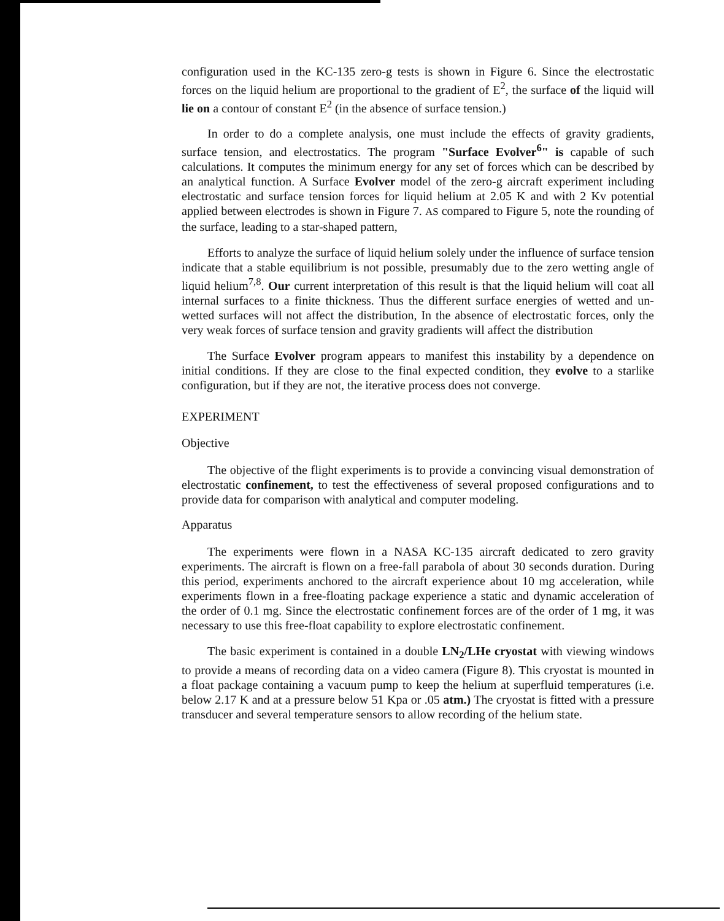configuration used in the KC-135 zero-g tests is shown in Figure 6. Since the electrostatic forces on the liquid helium are proportional to the gradient of E<sup>2</sup>, the surface of the liquid will lie on a contour of constant E<sup>2</sup> (in the absence of surface tension.)
In order to do a complete analysis, one must include the effects of gravity gradients, surface tension, and electrostatics. The program "Surface Evolver<sup>6</sup>" is capable of such calculations. It computes the minimum energy for any set of forces which can be described by an analytical function. A Surface Evolver model of the zero-g aircraft experiment including electrostatic and surface tension forces for liquid helium at 2.05 K and with 2 Kv potential applied between electrodes is shown in Figure 7. AS compared to Figure 5, note the rounding of the surface, leading to a star-shaped pattern,
Efforts to analyze the surface of liquid helium solely under the influence of surface tension indicate that a stable equilibrium is not possible, presumably due to the zero wetting angle of liquid helium<sup>7,8</sup>. Our current interpretation of this result is that the liquid helium will coat all internal surfaces to a finite thickness. Thus the different surface energies of wetted and un-wetted surfaces will not affect the distribution, In the absence of electrostatic forces, only the very weak forces of surface tension and gravity gradients will affect the distribution
The Surface Evolver program appears to manifest this instability by a dependence on initial conditions. If they are close to the final expected condition, they evolve to a starlike configuration, but if they are not, the iterative process does not converge.
EXPERIMENT
Objective
The objective of the flight experiments is to provide a convincing visual demonstration of electrostatic confinement, to test the effectiveness of several proposed configurations and to provide data for comparison with analytical and computer modeling.
Apparatus
The experiments were flown in a NASA KC-135 aircraft dedicated to zero gravity experiments. The aircraft is flown on a free-fall parabola of about 30 seconds duration. During this period, experiments anchored to the aircraft experience about 10 mg acceleration, while experiments flown in a free-floating package experience a static and dynamic acceleration of the order of 0.1 mg. Since the electrostatic confinement forces are of the order of 1 mg, it was necessary to use this free-float capability to explore electrostatic confinement.
The basic experiment is contained in a double LN<sub>2</sub>/LHe cryostat with viewing windows to provide a means of recording data on a video camera (Figure 8). This cryostat is mounted in a float package containing a vacuum pump to keep the helium at superfluid temperatures (i.e. below 2.17 K and at a pressure below 51 Kpa or .05 atm.) The cryostat is fitted with a pressure transducer and several temperature sensors to allow recording of the helium state.